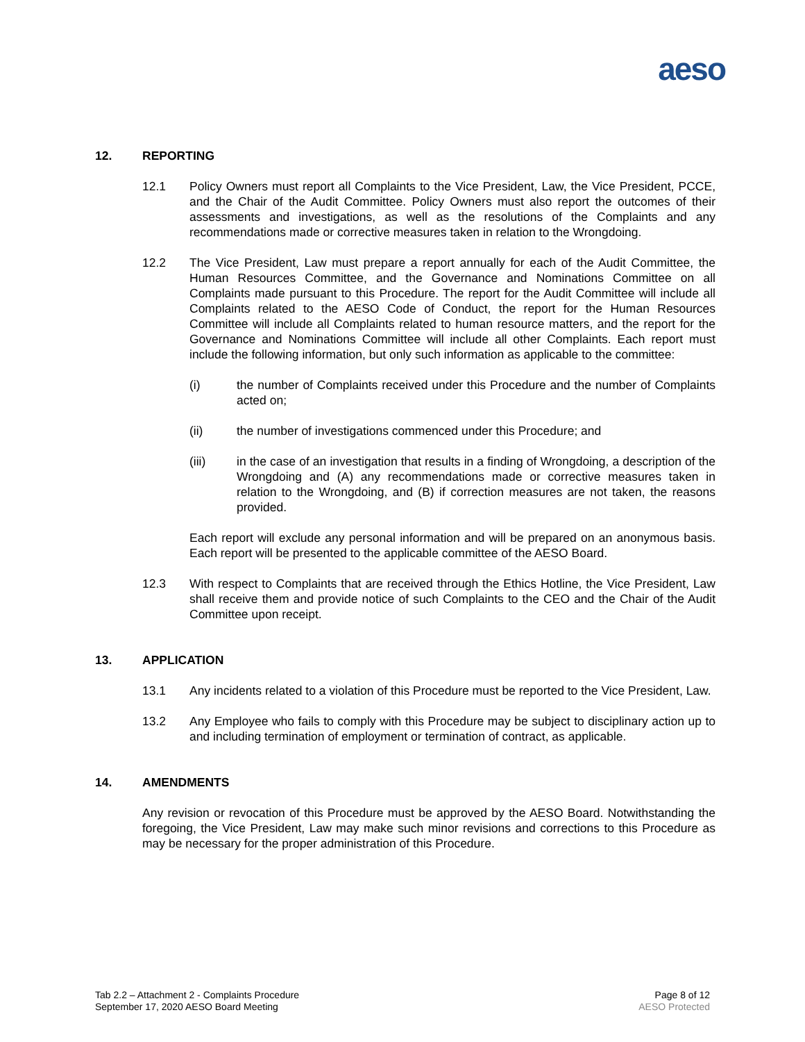aeso
12. REPORTING
12.1 Policy Owners must report all Complaints to the Vice President, Law, the Vice President, PCCE, and the Chair of the Audit Committee. Policy Owners must also report the outcomes of their assessments and investigations, as well as the resolutions of the Complaints and any recommendations made or corrective measures taken in relation to the Wrongdoing.
12.2 The Vice President, Law must prepare a report annually for each of the Audit Committee, the Human Resources Committee, and the Governance and Nominations Committee on all Complaints made pursuant to this Procedure. The report for the Audit Committee will include all Complaints related to the AESO Code of Conduct, the report for the Human Resources Committee will include all Complaints related to human resource matters, and the report for the Governance and Nominations Committee will include all other Complaints. Each report must include the following information, but only such information as applicable to the committee:
(i) the number of Complaints received under this Procedure and the number of Complaints acted on;
(ii) the number of investigations commenced under this Procedure; and
(iii) in the case of an investigation that results in a finding of Wrongdoing, a description of the Wrongdoing and (A) any recommendations made or corrective measures taken in relation to the Wrongdoing, and (B) if correction measures are not taken, the reasons provided.
Each report will exclude any personal information and will be prepared on an anonymous basis. Each report will be presented to the applicable committee of the AESO Board.
12.3 With respect to Complaints that are received through the Ethics Hotline, the Vice President, Law shall receive them and provide notice of such Complaints to the CEO and the Chair of the Audit Committee upon receipt.
13. APPLICATION
13.1 Any incidents related to a violation of this Procedure must be reported to the Vice President, Law.
13.2 Any Employee who fails to comply with this Procedure may be subject to disciplinary action up to and including termination of employment or termination of contract, as applicable.
14. AMENDMENTS
Any revision or revocation of this Procedure must be approved by the AESO Board. Notwithstanding the foregoing, the Vice President, Law may make such minor revisions and corrections to this Procedure as may be necessary for the proper administration of this Procedure.
Tab 2.2 – Attachment 2 - Complaints Procedure
September 17, 2020 AESO Board Meeting
Page 8 of 12
AESO Protected